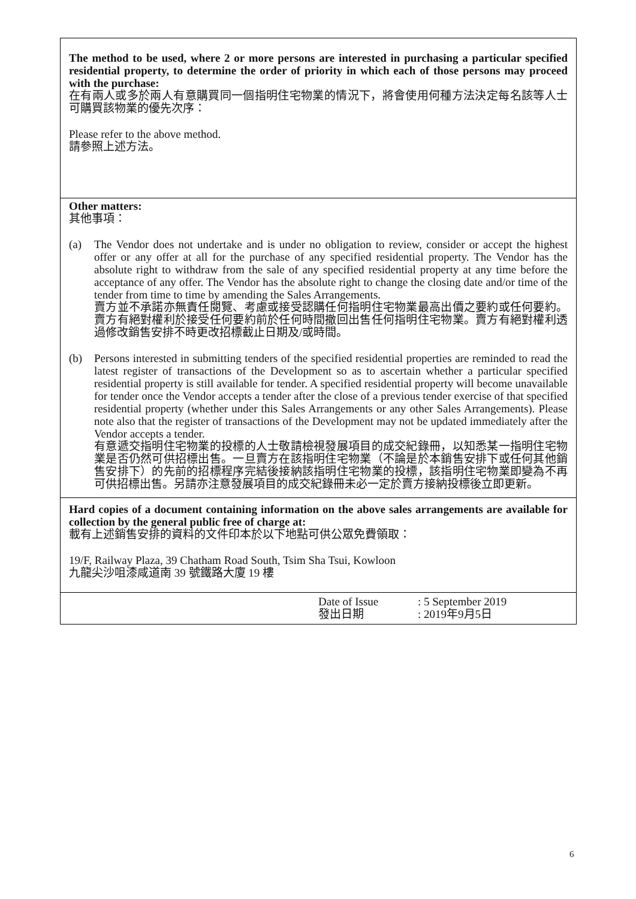The method to be used, where 2 or more persons are interested in purchasing a particular specified residential property, to determine the order of priority in which each of those persons may proceed with the purchase:
在有兩人或多於兩人有意購買同一個指明住宅物業的情況下，將會使用何種方法決定每名該等人士可購買該物業的優先次序：
Please refer to the above method.
請參照上述方法。
Other matters:
其他事項：
(a) The Vendor does not undertake and is under no obligation to review, consider or accept the highest offer or any offer at all for the purchase of any specified residential property. The Vendor has the absolute right to withdraw from the sale of any specified residential property at any time before the acceptance of any offer. The Vendor has the absolute right to change the closing date and/or time of the tender from time to time by amending the Sales Arrangements.
賣方並不承諾亦無責任閱覽、考慮或接受認購任何指明住宅物業最高出價之要約或任何要約。賣方有絕對權利於接受任何要約前於任何時間撤回出售任何指明住宅物業。賣方有絕對權利透過修改銷售安排不時更改招標截止日期及/或時間。
(b) Persons interested in submitting tenders of the specified residential properties are reminded to read the latest register of transactions of the Development so as to ascertain whether a particular specified residential property is still available for tender. A specified residential property will become unavailable for tender once the Vendor accepts a tender after the close of a previous tender exercise of that specified residential property (whether under this Sales Arrangements or any other Sales Arrangements). Please note also that the register of transactions of the Development may not be updated immediately after the Vendor accepts a tender.
有意遞交指明住宅物業的投標的人士敬請檢視發展項目的成交紀錄冊，以知悉某一指明住宅物業是否仍然可供招標出售。一旦賣方在該指明住宅物業（不論是於本銷售安排下或任何其他銷售安排下）的先前的招標程序完結後接納該指明住宅物業的投標，該指明住宅物業即變為不再可供招標出售。另請亦注意發展項目的成交紀錄冊未必一定於賣方接納投標後立即更新。
Hard copies of a document containing information on the above sales arrangements are available for collection by the general public free of charge at:
載有上述銷售安排的資料的文件印本於以下地點可供公眾免費領取：
19/F, Railway Plaza, 39 Chatham Road South, Tsim Sha Tsui, Kowloon
九龍尖沙咀漆咸道南 39 號鐵路大廈 19 樓
Date of Issue
發出日期
: 5 September 2019
: 2019年9月5日
6